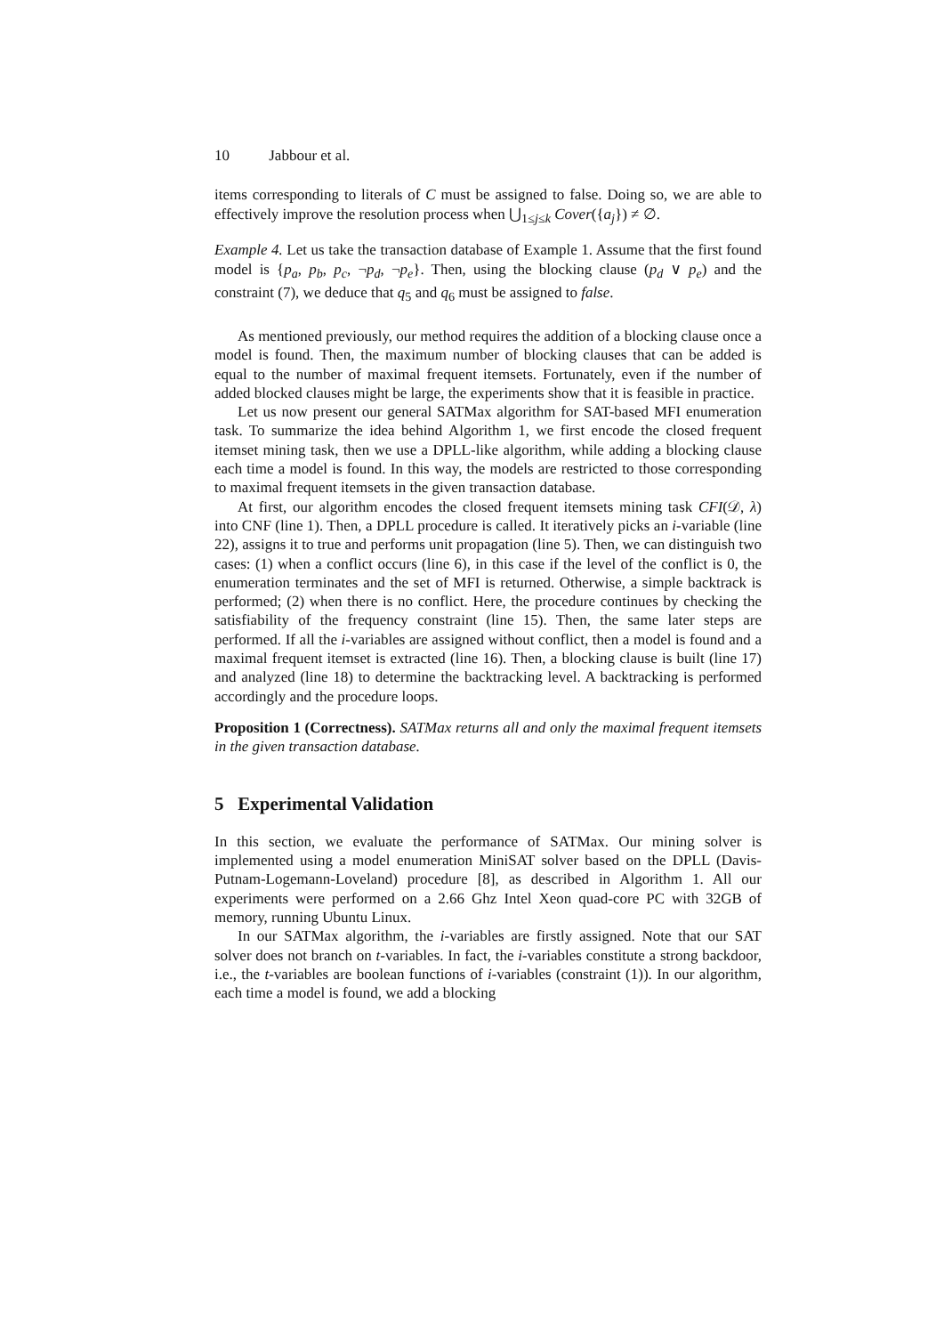10 Jabbour et al.
items corresponding to literals of C must be assigned to false. Doing so, we are able to effectively improve the resolution process when ⋃<sub>1≤j≤k</sub> Cover({a<sub>j</sub>}) ≠ ∅.
Example 4. Let us take the transaction database of Example 1. Assume that the first found model is {p<sub>a</sub>, p<sub>b</sub>, p<sub>c</sub>, ¬p<sub>d</sub>, ¬p<sub>e</sub>}. Then, using the blocking clause (p<sub>d</sub> ∨ p<sub>e</sub>) and the constraint (7), we deduce that q<sub>5</sub> and q<sub>6</sub> must be assigned to false.
As mentioned previously, our method requires the addition of a blocking clause once a model is found. Then, the maximum number of blocking clauses that can be added is equal to the number of maximal frequent itemsets. Fortunately, even if the number of added blocked clauses might be large, the experiments show that it is feasible in practice.
Let us now present our general SATMax algorithm for SAT-based MFI enumeration task. To summarize the idea behind Algorithm 1, we first encode the closed frequent itemset mining task, then we use a DPLL-like algorithm, while adding a blocking clause each time a model is found. In this way, the models are restricted to those corresponding to maximal frequent itemsets in the given transaction database.
At first, our algorithm encodes the closed frequent itemsets mining task CFI(𝒟, λ) into CNF (line 1). Then, a DPLL procedure is called. It iteratively picks an i-variable (line 22), assigns it to true and performs unit propagation (line 5). Then, we can distinguish two cases: (1) when a conflict occurs (line 6), in this case if the level of the conflict is 0, the enumeration terminates and the set of MFI is returned. Otherwise, a simple backtrack is performed; (2) when there is no conflict. Here, the procedure continues by checking the satisfiability of the frequency constraint (line 15). Then, the same later steps are performed. If all the i-variables are assigned without conflict, then a model is found and a maximal frequent itemset is extracted (line 16). Then, a blocking clause is built (line 17) and analyzed (line 18) to determine the backtracking level. A backtracking is performed accordingly and the procedure loops.
Proposition 1 (Correctness). SATMax returns all and only the maximal frequent itemsets in the given transaction database.
5 Experimental Validation
In this section, we evaluate the performance of SATMax. Our mining solver is implemented using a model enumeration MiniSAT solver based on the DPLL (Davis-Putnam-Logemann-Loveland) procedure [8], as described in Algorithm 1. All our experiments were performed on a 2.66 Ghz Intel Xeon quad-core PC with 32GB of memory, running Ubuntu Linux.
In our SATMax algorithm, the i-variables are firstly assigned. Note that our SAT solver does not branch on t-variables. In fact, the i-variables constitute a strong backdoor, i.e., the t-variables are boolean functions of i-variables (constraint (1)). In our algorithm, each time a model is found, we add a blocking